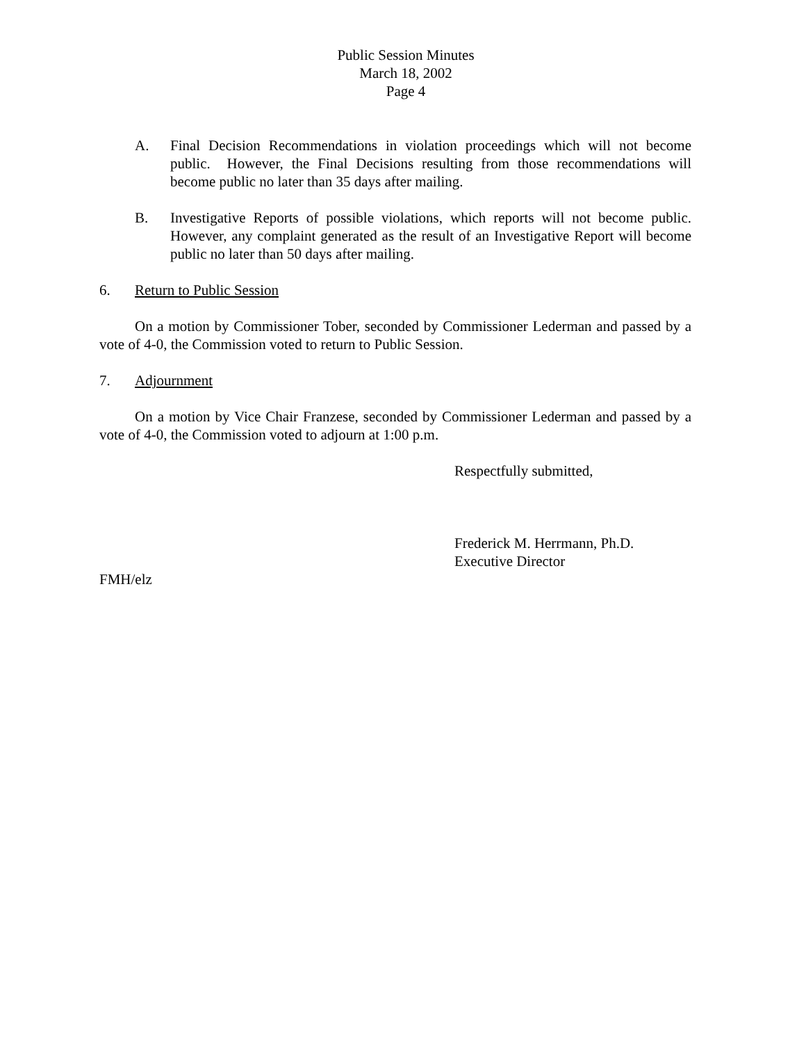Public Session Minutes
March 18, 2002
Page 4
A. Final Decision Recommendations in violation proceedings which will not become public. However, the Final Decisions resulting from those recommendations will become public no later than 35 days after mailing.
B. Investigative Reports of possible violations, which reports will not become public. However, any complaint generated as the result of an Investigative Report will become public no later than 50 days after mailing.
6. Return to Public Session
On a motion by Commissioner Tober, seconded by Commissioner Lederman and passed by a vote of 4-0, the Commission voted to return to Public Session.
7. Adjournment
On a motion by Vice Chair Franzese, seconded by Commissioner Lederman and passed by a vote of 4-0, the Commission voted to adjourn at 1:00 p.m.
Respectfully submitted,
Frederick M. Herrmann, Ph.D.
Executive Director
FMH/elz